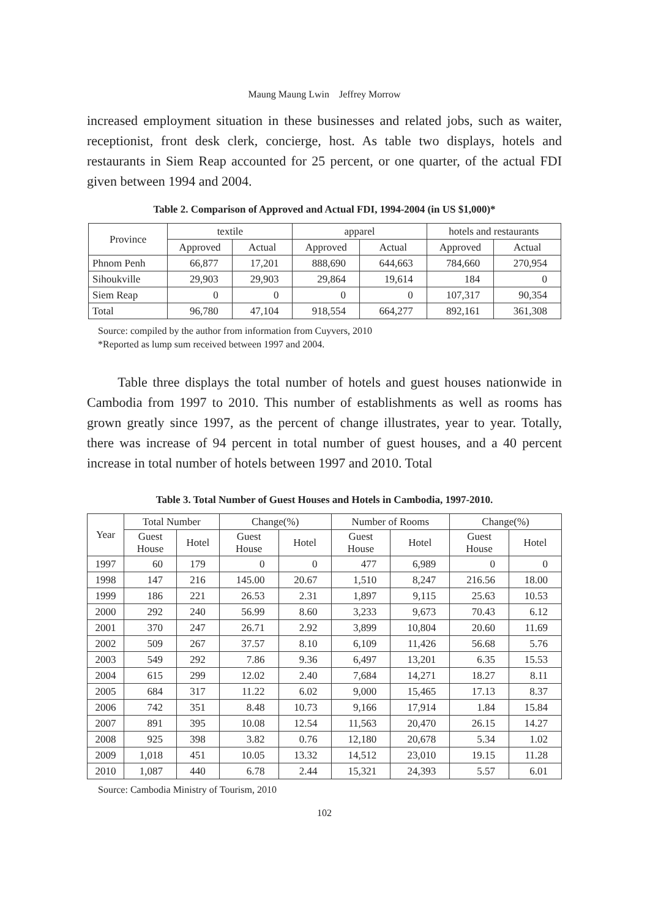Maung Maung Lwin　Jeffrey Morrow
increased employment situation in these businesses and related jobs, such as waiter, receptionist, front desk clerk, concierge, host. As table two displays, hotels and restaurants in Siem Reap accounted for 25 percent, or one quarter, of the actual FDI given between 1994 and 2004.
Table 2. Comparison of Approved and Actual FDI, 1994-2004 (in US $1,000)*
| Province | textile | | apparel | | hotels and restaurants | |
| --- | --- | --- | --- | --- | --- | --- |
| | Approved | Actual | Approved | Actual | Approved | Actual |
| Phnom Penh | 66,877 | 17,201 | 888,690 | 644,663 | 784,660 | 270,954 |
| Sihoukville | 29,903 | 29,903 | 29,864 | 19,614 | 184 | 0 |
| Siem Reap | 0 | 0 | 0 | 0 | 107,317 | 90,354 |
| Total | 96,780 | 47,104 | 918,554 | 664,277 | 892,161 | 361,308 |
Source: compiled by the author from information from Cuyvers, 2010
*Reported as lump sum received between 1997 and 2004.
　　Table three displays the total number of hotels and guest houses nationwide in Cambodia from 1997 to 2010. This number of establishments as well as rooms has grown greatly since 1997, as the percent of change illustrates, year to year. Totally, there was increase of 94 percent in total number of guest houses, and a 40 percent increase in total number of hotels between 1997 and 2010. Total
Table 3. Total Number of Guest Houses and Hotels in Cambodia, 1997-2010.
| Year | Total Number | | Change(%) | | Number of Rooms | | Change(%) | |
| --- | --- | --- | --- | --- | --- | --- | --- | --- |
| | Guest House | Hotel | Guest House | Hotel | Guest House | Hotel | Guest House | Hotel |
| 1997 | 60 | 179 | 0 | 0 | 477 | 6,989 | 0 | 0 |
| 1998 | 147 | 216 | 145.00 | 20.67 | 1,510 | 8,247 | 216.56 | 18.00 |
| 1999 | 186 | 221 | 26.53 | 2.31 | 1,897 | 9,115 | 25.63 | 10.53 |
| 2000 | 292 | 240 | 56.99 | 8.60 | 3,233 | 9,673 | 70.43 | 6.12 |
| 2001 | 370 | 247 | 26.71 | 2.92 | 3,899 | 10,804 | 20.60 | 11.69 |
| 2002 | 509 | 267 | 37.57 | 8.10 | 6,109 | 11,426 | 56.68 | 5.76 |
| 2003 | 549 | 292 | 7.86 | 9.36 | 6,497 | 13,201 | 6.35 | 15.53 |
| 2004 | 615 | 299 | 12.02 | 2.40 | 7,684 | 14,271 | 18.27 | 8.11 |
| 2005 | 684 | 317 | 11.22 | 6.02 | 9,000 | 15,465 | 17.13 | 8.37 |
| 2006 | 742 | 351 | 8.48 | 10.73 | 9,166 | 17,914 | 1.84 | 15.84 |
| 2007 | 891 | 395 | 10.08 | 12.54 | 11,563 | 20,470 | 26.15 | 14.27 |
| 2008 | 925 | 398 | 3.82 | 0.76 | 12,180 | 20,678 | 5.34 | 1.02 |
| 2009 | 1,018 | 451 | 10.05 | 13.32 | 14,512 | 23,010 | 19.15 | 11.28 |
| 2010 | 1,087 | 440 | 6.78 | 2.44 | 15,321 | 24,393 | 5.57 | 6.01 |
Source: Cambodia Ministry of Tourism, 2010
102